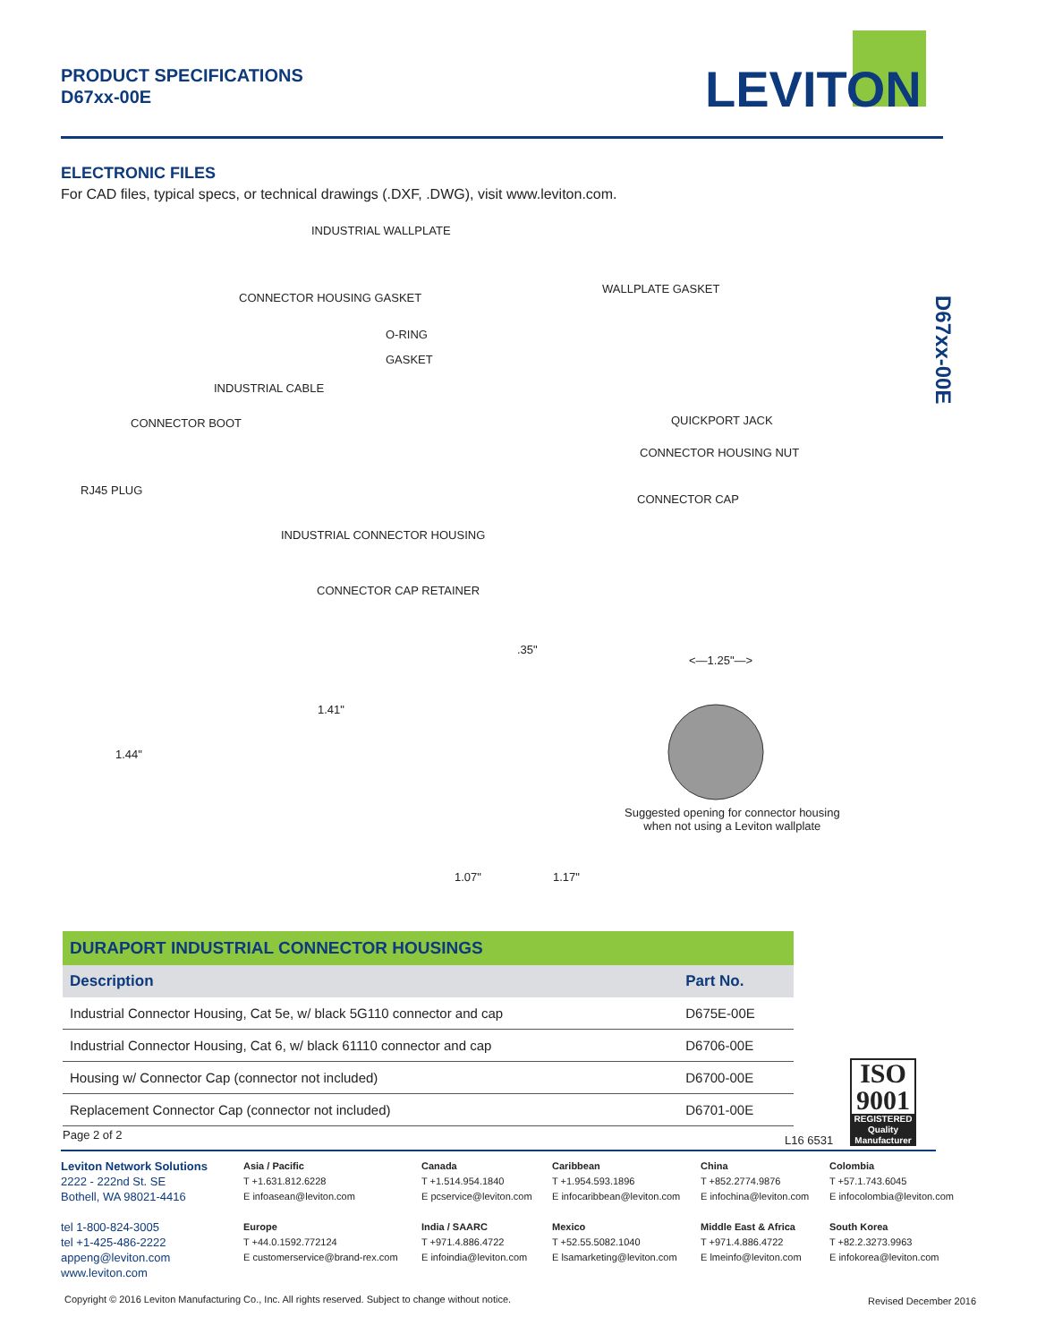PRODUCT SPECIFICATIONS
D67xx-00E
LEVITON
ELECTRONIC FILES
For CAD files, typical specs, or technical drawings (.DXF, .DWG), visit www.leviton.com.
D67xx-00E
INDUSTRIAL WALLPLATE
CONNECTOR HOUSING GASKET
WALLPLATE GASKET
O-RING
GASKET
INDUSTRIAL CABLE
CONNECTOR BOOT QUICKPORT JACK
CONNECTOR HOUSING NUT
RJ45 PLUG
CONNECTOR CAP
INDUSTRIAL CONNECTOR HOUSING
CONNECTOR CAP RETAINER
.35"
<—1.25"—>
1.41"
1.44"
Suggested opening for connector housing
when not using a Leviton wallplate
1.07" 1.17"
| DURAPORT INDUSTRIAL CONNECTOR HOUSINGS | |
| --- | --- |
| Description | Part No. |
| Industrial Connector Housing, Cat 5e, w/ black 5G110 connector and cap | D675E-00E |
| Industrial Connector Housing, Cat 6, w/ black 61110 connector and cap | D6706-00E |
| Housing w/ Connector Cap (connector not included) | D6700-00E |
| Replacement Connector Cap (connector not included) | D6701-00E |
Page 2 of 2 L16 6531
ISO
9001
REGISTERED
Quality Manufacturer
Leviton Network Solutions
2222 - 222nd St. SE
Bothell, WA 98021-4416
tel 1-800-824-3005
tel +1-425-486-2222
appeng@leviton.com
www.leviton.com
Asia / Pacific
T +1.631.812.6228
E infoasean@leviton.com
Europe
T +44.0.1592.772124
E customerservice@brand-rex.com
Canada
T +1.514.954.1840
E pcservice@leviton.com
India / SAARC
T +971.4.886.4722
E infoindia@leviton.com
Caribbean
T +1.954.593.1896
E infocaribbean@leviton.com
Mexico
T +52.55.5082.1040
E lsamarketing@leviton.com
China
T +852.2774.9876
E infochina@leviton.com
Middle East & Africa
T +971.4.886.4722
E lmeinfo@leviton.com
Colombia
T +57.1.743.6045
E infocolombia@leviton.com
South Korea
T +82.2.3273.9963
E infokorea@leviton.com
Copyright © 2016 Leviton Manufacturing Co., Inc. All rights reserved. Subject to change without notice.
Revised December 2016